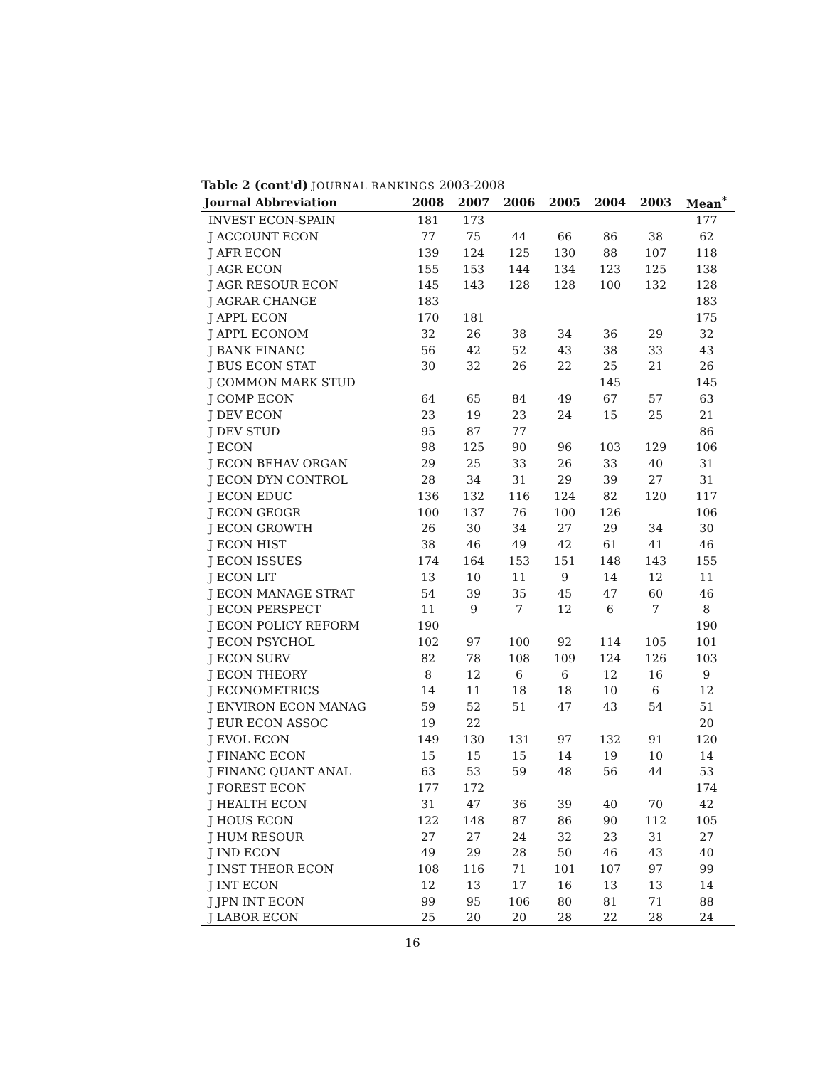Table 2 (cont'd) JOURNAL RANKINGS 2003-2008
| Journal Abbreviation | 2008 | 2007 | 2006 | 2005 | 2004 | 2003 | Mean<sup>*</sup> |
| --- | --- | --- | --- | --- | --- | --- | --- |
| INVEST ECON-SPAIN | 181 | 173 | | | | | 177 |
| J ACCOUNT ECON | 77 | 75 | 44 | 66 | 86 | 38 | 62 |
| J AFR ECON | 139 | 124 | 125 | 130 | 88 | 107 | 118 |
| J AGR ECON | 155 | 153 | 144 | 134 | 123 | 125 | 138 |
| J AGR RESOUR ECON | 145 | 143 | 128 | 128 | 100 | 132 | 128 |
| J AGRAR CHANGE | 183 | | | | | | 183 |
| J APPL ECON | 170 | 181 | | | | | 175 |
| J APPL ECONOM | 32 | 26 | 38 | 34 | 36 | 29 | 32 |
| J BANK FINANC | 56 | 42 | 52 | 43 | 38 | 33 | 43 |
| J BUS ECON STAT | 30 | 32 | 26 | 22 | 25 | 21 | 26 |
| J COMMON MARK STUD | | | | | 145 | | 145 |
| J COMP ECON | 64 | 65 | 84 | 49 | 67 | 57 | 63 |
| J DEV ECON | 23 | 19 | 23 | 24 | 15 | 25 | 21 |
| J DEV STUD | 95 | 87 | 77 | | | | 86 |
| J ECON | 98 | 125 | 90 | 96 | 103 | 129 | 106 |
| J ECON BEHAV ORGAN | 29 | 25 | 33 | 26 | 33 | 40 | 31 |
| J ECON DYN CONTROL | 28 | 34 | 31 | 29 | 39 | 27 | 31 |
| J ECON EDUC | 136 | 132 | 116 | 124 | 82 | 120 | 117 |
| J ECON GEOGR | 100 | 137 | 76 | 100 | 126 | | 106 |
| J ECON GROWTH | 26 | 30 | 34 | 27 | 29 | 34 | 30 |
| J ECON HIST | 38 | 46 | 49 | 42 | 61 | 41 | 46 |
| J ECON ISSUES | 174 | 164 | 153 | 151 | 148 | 143 | 155 |
| J ECON LIT | 13 | 10 | 11 | 9 | 14 | 12 | 11 |
| J ECON MANAGE STRAT | 54 | 39 | 35 | 45 | 47 | 60 | 46 |
| J ECON PERSPECT | 11 | 9 | 7 | 12 | 6 | 7 | 8 |
| J ECON POLICY REFORM | 190 | | | | | | 190 |
| J ECON PSYCHOL | 102 | 97 | 100 | 92 | 114 | 105 | 101 |
| J ECON SURV | 82 | 78 | 108 | 109 | 124 | 126 | 103 |
| J ECON THEORY | 8 | 12 | 6 | 6 | 12 | 16 | 9 |
| J ECONOMETRICS | 14 | 11 | 18 | 18 | 10 | 6 | 12 |
| J ENVIRON ECON MANAG | 59 | 52 | 51 | 47 | 43 | 54 | 51 |
| J EUR ECON ASSOC | 19 | 22 | | | | | 20 |
| J EVOL ECON | 149 | 130 | 131 | 97 | 132 | 91 | 120 |
| J FINANC ECON | 15 | 15 | 15 | 14 | 19 | 10 | 14 |
| J FINANC QUANT ANAL | 63 | 53 | 59 | 48 | 56 | 44 | 53 |
| J FOREST ECON | 177 | 172 | | | | | 174 |
| J HEALTH ECON | 31 | 47 | 36 | 39 | 40 | 70 | 42 |
| J HOUS ECON | 122 | 148 | 87 | 86 | 90 | 112 | 105 |
| J HUM RESOUR | 27 | 27 | 24 | 32 | 23 | 31 | 27 |
| J IND ECON | 49 | 29 | 28 | 50 | 46 | 43 | 40 |
| J INST THEOR ECON | 108 | 116 | 71 | 101 | 107 | 97 | 99 |
| J INT ECON | 12 | 13 | 17 | 16 | 13 | 13 | 14 |
| J JPN INT ECON | 99 | 95 | 106 | 80 | 81 | 71 | 88 |
| J LABOR ECON | 25 | 20 | 20 | 28 | 22 | 28 | 24 |
16